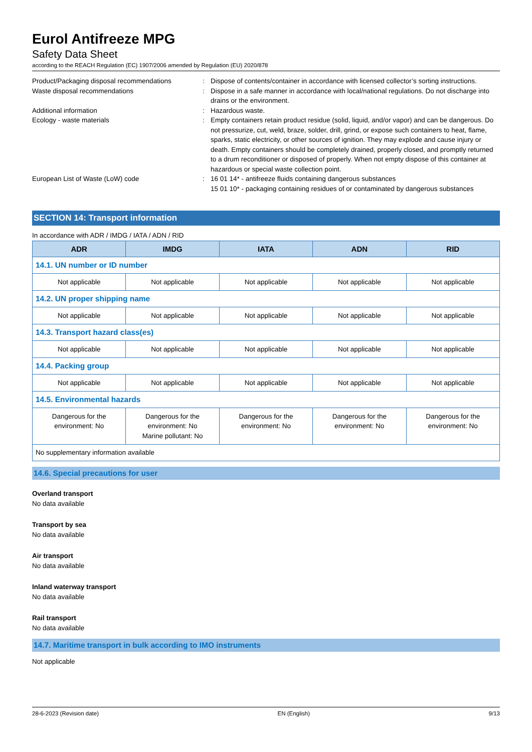Eurol Antifreeze MPG
Safety Data Sheet
according to the REACH Regulation (EC) 1907/2006 amended by Regulation (EU) 2020/878
| Product/Packaging disposal recommendations | : | Dispose of contents/container in accordance with licensed collector’s sorting instructions. |
| Waste disposal recommendations | : | Dispose in a safe manner in accordance with local/national regulations. Do not discharge into drains or the environment. |
| Additional information | : | Hazardous waste. |
| Ecology - waste materials | : | Empty containers retain product residue (solid, liquid, and/or vapor) and can be dangerous. Do not pressurize, cut, weld, braze, solder, drill, grind, or expose such containers to heat, flame, sparks, static electricity, or other sources of ignition. They may explode and cause injury or death. Empty containers should be completely drained, properly closed, and promptly returned to a drum reconditioner or disposed of properly. When not empty dispose of this container at hazardous or special waste collection point. |
| European List of Waste (LoW) code | : | 16 01 14* - antifreeze fluids containing dangerous substances 15 01 10* - packaging containing residues of or contaminated by dangerous substances |
SECTION 14: Transport information
In accordance with ADR / IMDG / IATA / ADN / RID
| ADR | IMDG | IATA | ADN | RID |
| --- | --- | --- | --- | --- |
| 14.1. UN number or ID number | | | | |
| Not applicable | Not applicable | Not applicable | Not applicable | Not applicable |
| 14.2. UN proper shipping name | | | | |
| Not applicable | Not applicable | Not applicable | Not applicable | Not applicable |
| 14.3. Transport hazard class(es) | | | | |
| Not applicable | Not applicable | Not applicable | Not applicable | Not applicable |
| 14.4. Packing group | | | | |
| Not applicable | Not applicable | Not applicable | Not applicable | Not applicable |
| 14.5. Environmental hazards | | | | |
| Dangerous for the environment: No | Dangerous for the environment: No Marine pollutant: No | Dangerous for the environment: No | Dangerous for the environment: No | Dangerous for the environment: No |
| No supplementary information available | | | | |
14.6. Special precautions for user
Overland transport
No data available
Transport by sea
No data available
Air transport
No data available
Inland waterway transport
No data available
Rail transport
No data available
14.7. Maritime transport in bulk according to IMO instruments
Not applicable
28-6-2023 (Revision date) EN (English) 9/13